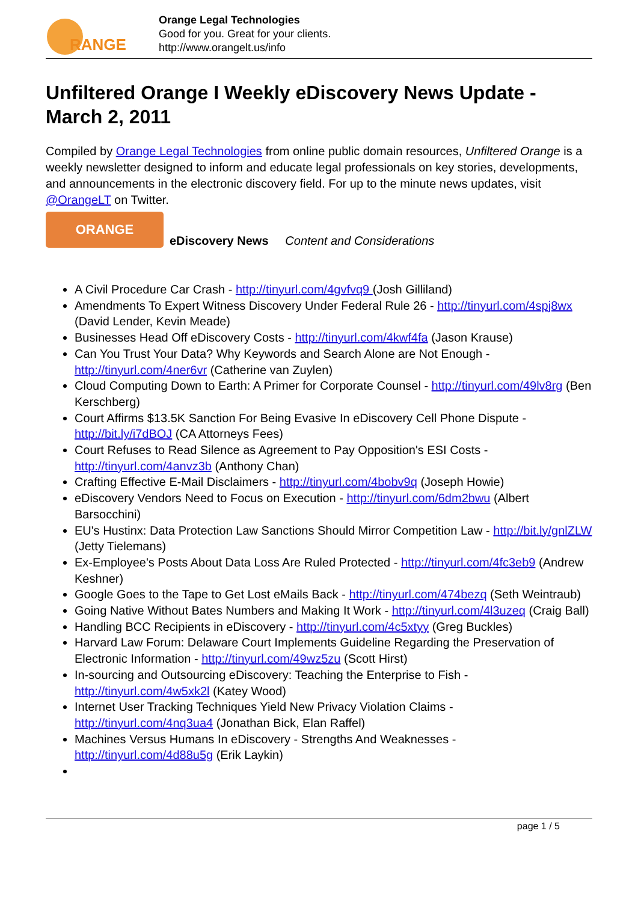RANGE
Orange Legal Technologies
Good for you. Great for your clients.
http://www.orangelt.us/info
Unfiltered Orange I Weekly eDiscovery News Update - March 2, 2011
Compiled by Orange Legal Technologies from online public domain resources, Unfiltered Orange is a weekly newsletter designed to inform and educate legal professionals on key stories, developments, and announcements in the electronic discovery field. For up to the minute news updates, visit @OrangeLT on Twitter.
ORANGE
eDiscovery News Content and Considerations
A Civil Procedure Car Crash - http://tinyurl.com/4gvfvq9 (Josh Gilliland)
Amendments To Expert Witness Discovery Under Federal Rule 26 - http://tinyurl.com/4spj8wx (David Lender, Kevin Meade)
Businesses Head Off eDiscovery Costs - http://tinyurl.com/4kwf4fa (Jason Krause)
Can You Trust Your Data? Why Keywords and Search Alone are Not Enough - http://tinyurl.com/4ner6vr (Catherine van Zuylen)
Cloud Computing Down to Earth: A Primer for Corporate Counsel - http://tinyurl.com/49lv8rg (Ben Kerschberg)
Court Affirms $13.5K Sanction For Being Evasive In eDiscovery Cell Phone Dispute - http://bit.ly/i7dBOJ (CA Attorneys Fees)
Court Refuses to Read Silence as Agreement to Pay Opposition's ESI Costs - http://tinyurl.com/4anvz3b (Anthony Chan)
Crafting Effective E-Mail Disclaimers - http://tinyurl.com/4bobv9q (Joseph Howie)
eDiscovery Vendors Need to Focus on Execution - http://tinyurl.com/6dm2bwu (Albert Barsocchini)
EU's Hustinx: Data Protection Law Sanctions Should Mirror Competition Law - http://bit.ly/gnlZLW (Jetty Tielemans)
Ex-Employee's Posts About Data Loss Are Ruled Protected - http://tinyurl.com/4fc3eb9 (Andrew Keshner)
Google Goes to the Tape to Get Lost eMails Back - http://tinyurl.com/474bezq (Seth Weintraub)
Going Native Without Bates Numbers and Making It Work - http://tinyurl.com/4l3uzeq (Craig Ball)
Handling BCC Recipients in eDiscovery - http://tinyurl.com/4c5xtyy (Greg Buckles)
Harvard Law Forum: Delaware Court Implements Guideline Regarding the Preservation of Electronic Information - http://tinyurl.com/49wz5zu (Scott Hirst)
In-sourcing and Outsourcing eDiscovery: Teaching the Enterprise to Fish - http://tinyurl.com/4w5xk2l (Katey Wood)
Internet User Tracking Techniques Yield New Privacy Violation Claims - http://tinyurl.com/4nq3ua4 (Jonathan Bick, Elan Raffel)
Machines Versus Humans In eDiscovery - Strengths And Weaknesses - http://tinyurl.com/4d88u5g (Erik Laykin)
page 1 / 5